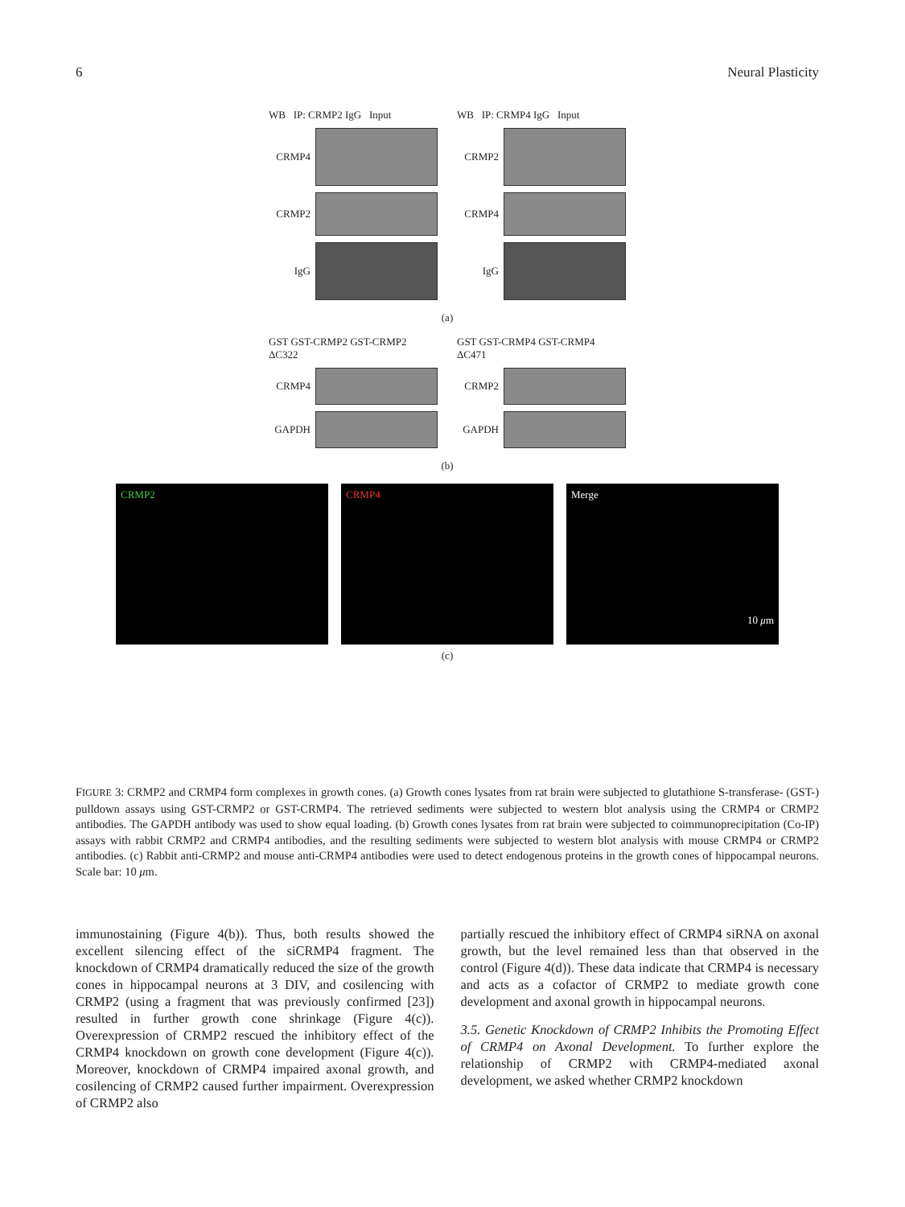6 Neural Plasticity
WB IP: CRMP2 IgG Input
CRMP4
CRMP2
IgG
WB IP: CRMP4 IgG Input
CRMP2
CRMP4
IgG
(a)
GST GST-CRMP2 GST-CRMP2 ΔC322
CRMP4
GAPDH
GST GST-CRMP4 GST-CRMP4 ΔC471
CRMP2
GAPDH
(b)
CRMP2 CRMP4 Merge
10 μm
(c)
FIGURE 3: CRMP2 and CRMP4 form complexes in growth cones. (a) Growth cones lysates from rat brain were subjected to glutathione S-transferase- (GST-) pulldown assays using GST-CRMP2 or GST-CRMP4. The retrieved sediments were subjected to western blot analysis using the CRMP4 or CRMP2 antibodies. The GAPDH antibody was used to show equal loading. (b) Growth cones lysates from rat brain were subjected to coimmunoprecipitation (Co-IP) assays with rabbit CRMP2 and CRMP4 antibodies, and the resulting sediments were subjected to western blot analysis with mouse CRMP4 or CRMP2 antibodies. (c) Rabbit anti-CRMP2 and mouse anti-CRMP4 antibodies were used to detect endogenous proteins in the growth cones of hippocampal neurons. Scale bar: 10 μm.
immunostaining (Figure 4(b)). Thus, both results showed the excellent silencing effect of the siCRMP4 fragment. The knockdown of CRMP4 dramatically reduced the size of the growth cones in hippocampal neurons at 3 DIV, and cosilencing with CRMP2 (using a fragment that was previously confirmed [23]) resulted in further growth cone shrinkage (Figure 4(c)). Overexpression of CRMP2 rescued the inhibitory effect of the CRMP4 knockdown on growth cone development (Figure 4(c)). Moreover, knockdown of CRMP4 impaired axonal growth, and cosilencing of CRMP2 caused further impairment. Overexpression of CRMP2 also
partially rescued the inhibitory effect of CRMP4 siRNA on axonal growth, but the level remained less than that observed in the control (Figure 4(d)). These data indicate that CRMP4 is necessary and acts as a cofactor of CRMP2 to mediate growth cone development and axonal growth in hippocampal neurons.
3.5. Genetic Knockdown of CRMP2 Inhibits the Promoting Effect of CRMP4 on Axonal Development. To further explore the relationship of CRMP2 with CRMP4-mediated axonal development, we asked whether CRMP2 knockdown